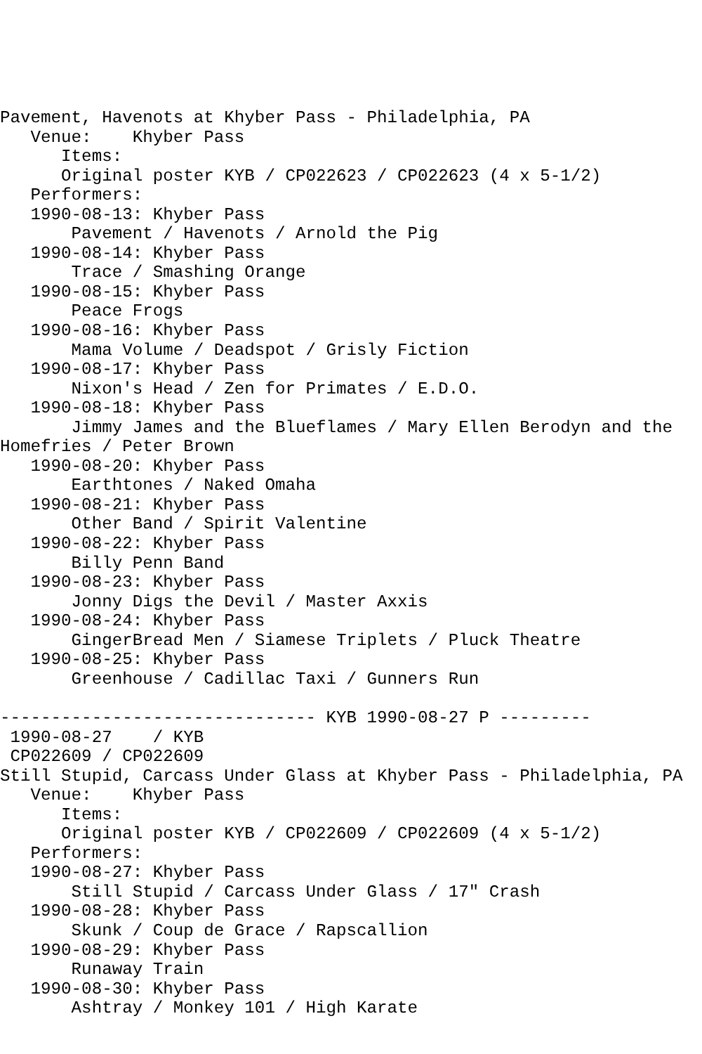Pavement, Havenots at Khyber Pass - Philadelphia, PA
   Venue:    Khyber Pass
      Items:
      Original poster KYB / CP022623 / CP022623 (4 x 5-1/2)
   Performers:
   1990-08-13: Khyber Pass
       Pavement / Havenots / Arnold the Pig
   1990-08-14: Khyber Pass
       Trace / Smashing Orange
   1990-08-15: Khyber Pass
       Peace Frogs
   1990-08-16: Khyber Pass
       Mama Volume / Deadspot / Grisly Fiction
   1990-08-17: Khyber Pass
       Nixon's Head / Zen for Primates / E.D.O.
   1990-08-18: Khyber Pass
       Jimmy James and the Blueflames / Mary Ellen Berodyn and the
Homefries / Peter Brown
   1990-08-20: Khyber Pass
       Earthtones / Naked Omaha
   1990-08-21: Khyber Pass
       Other Band / Spirit Valentine
   1990-08-22: Khyber Pass
       Billy Penn Band
   1990-08-23: Khyber Pass
       Jonny Digs the Devil / Master Axxis
   1990-08-24: Khyber Pass
       GingerBread Men / Siamese Triplets / Pluck Theatre
   1990-08-25: Khyber Pass
       Greenhouse / Cadillac Taxi / Gunners Run

------------------------------- KYB 1990-08-27 P ---------
 1990-08-27    / KYB
 CP022609 / CP022609
Still Stupid, Carcass Under Glass at Khyber Pass - Philadelphia, PA
   Venue:    Khyber Pass
      Items:
      Original poster KYB / CP022609 / CP022609 (4 x 5-1/2)
   Performers:
   1990-08-27: Khyber Pass
       Still Stupid / Carcass Under Glass / 17" Crash
   1990-08-28: Khyber Pass
       Skunk / Coup de Grace / Rapscallion
   1990-08-29: Khyber Pass
       Runaway Train
   1990-08-30: Khyber Pass
       Ashtray / Monkey 101 / High Karate